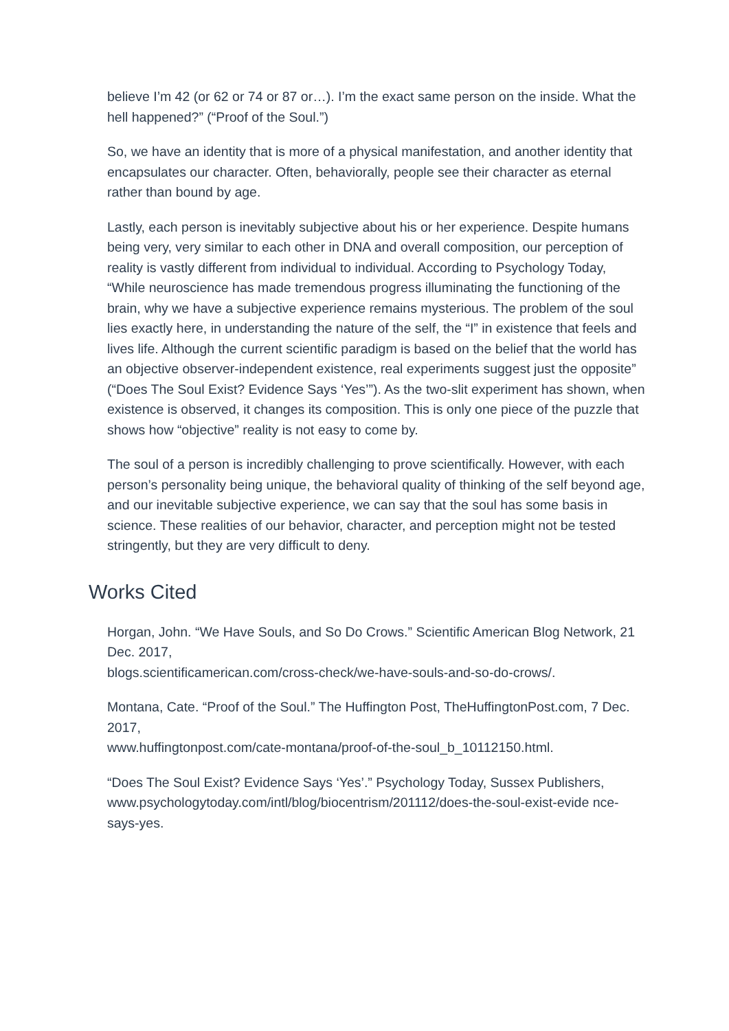believe I’m 42 (or 62 or 74 or 87 or…). I’m the exact same person on the inside. What the hell happened?” (“Proof of the Soul.”)
So, we have an identity that is more of a physical manifestation, and another identity that encapsulates our character. Often, behaviorally, people see their character as eternal rather than bound by age.
Lastly, each person is inevitably subjective about his or her experience. Despite humans being very, very similar to each other in DNA and overall composition, our perception of reality is vastly different from individual to individual. According to Psychology Today, “While neuroscience has made tremendous progress illuminating the functioning of the brain, why we have a subjective experience remains mysterious. The problem of the soul lies exactly here, in understanding the nature of the self, the “I” in existence that feels and lives life. Although the current scientific paradigm is based on the belief that the world has an objective observer-independent existence, real experiments suggest just the opposite” (“Does The Soul Exist? Evidence Says ‘Yes’”). As the two-slit experiment has shown, when existence is observed, it changes its composition. This is only one piece of the puzzle that shows how “objective” reality is not easy to come by.
The soul of a person is incredibly challenging to prove scientifically. However, with each person’s personality being unique, the behavioral quality of thinking of the self beyond age, and our inevitable subjective experience, we can say that the soul has some basis in science. These realities of our behavior, character, and perception might not be tested stringently, but they are very difficult to deny.
Works Cited
Horgan, John. “We Have Souls, and So Do Crows.” Scientific American Blog Network, 21 Dec. 2017,
blogs.scientificamerican.com/cross-check/we-have-souls-and-so-do-crows/.
Montana, Cate. “Proof of the Soul.” The Huffington Post, TheHuffingtonPost.com, 7 Dec. 2017,
www.huffingtonpost.com/cate-montana/proof-of-the-soul_b_10112150.html.
“Does The Soul Exist? Evidence Says ‘Yes’.” Psychology Today, Sussex Publishers,
www.psychologytoday.com/intl/blog/biocentrism/201112/does-the-soul-exist-evide nce-says-yes.